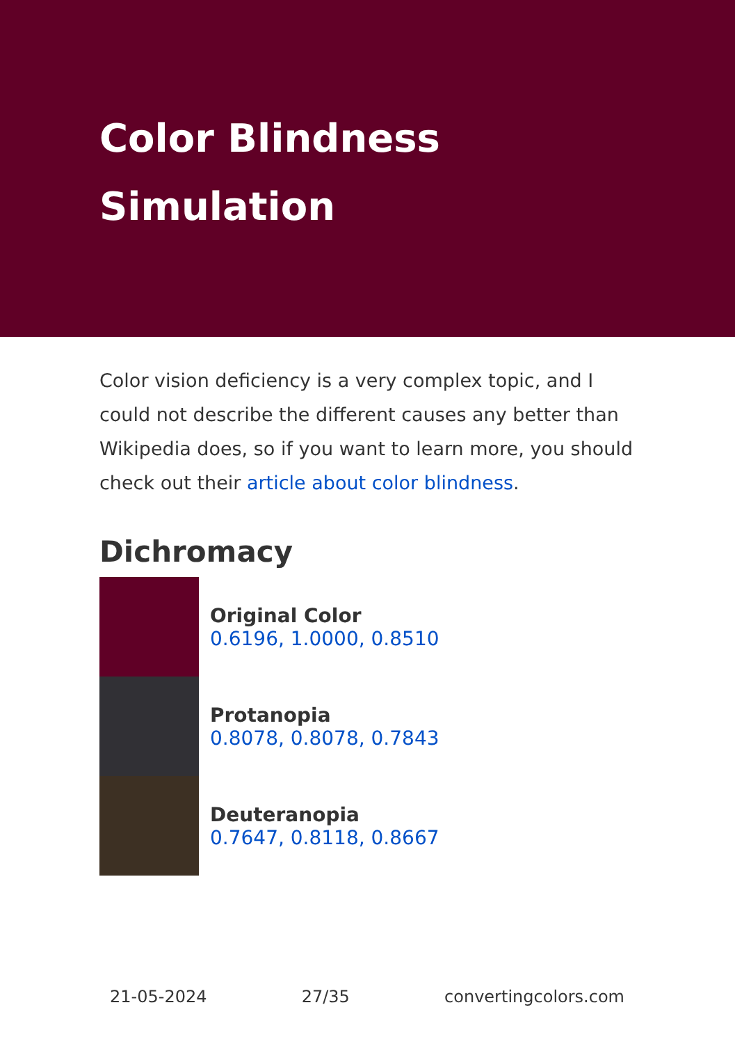Color Blindness Simulation
Color vision deficiency is a very complex topic, and I could not describe the different causes any better than Wikipedia does, so if you want to learn more, you should check out their article about color blindness.
Dichromacy
Original Color
0.6196, 1.0000, 0.8510
Protanopia
0.8078, 0.8078, 0.7843
Deuteranopia
0.7647, 0.8118, 0.8667
21-05-2024 27/35 convertingcolors.com